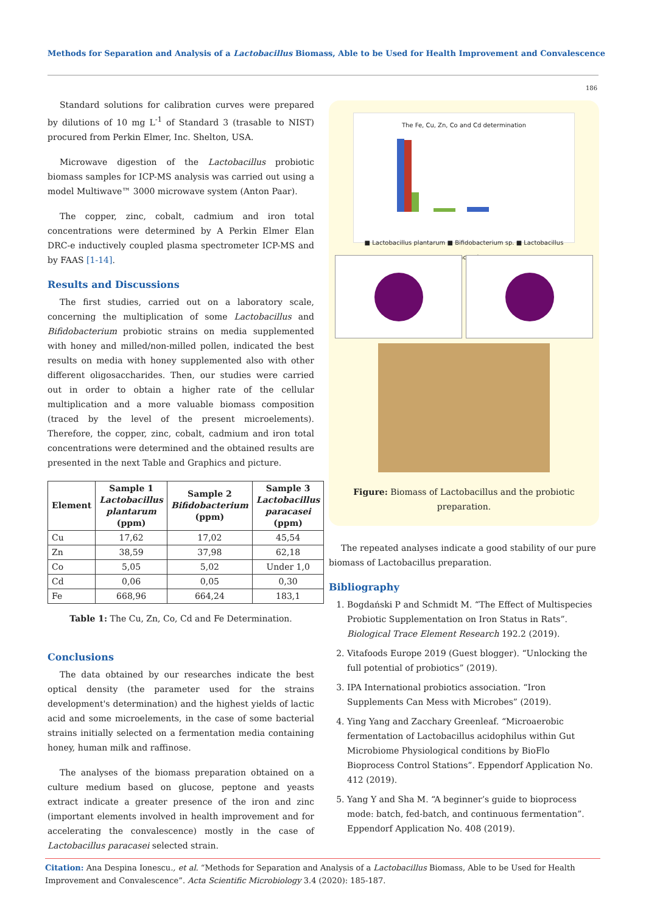Methods for Separation and Analysis of a Lactobacillus Biomass, Able to be Used for Health Improvement and Convalescence
186
Standard solutions for calibration curves were prepared by dilutions of 10 mg L<sup>-1</sup> of Standard 3 (trasable to NIST) procured from Perkin Elmer, Inc. Shelton, USA.
Microwave digestion of the Lactobacillus probiotic biomass samples for ICP-MS analysis was carried out using a model Multiwave™ 3000 microwave system (Anton Paar).
The copper, zinc, cobalt, cadmium and iron total concentrations were determined by A Perkin Elmer Elan DRC-e inductively coupled plasma spectrometer ICP-MS and by FAAS [1-14].
Results and Discussions
The first studies, carried out on a laboratory scale, concerning the multiplication of some Lactobacillus and Bifidobacterium probiotic strains on media supplemented with honey and milled/non-milled pollen, indicated the best results on media with honey supplemented also with other different oligosaccharides. Then, our studies were carried out in order to obtain a higher rate of the cellular multiplication and a more valuable biomass composition (traced by the level of the present microelements). Therefore, the copper, zinc, cobalt, cadmium and iron total concentrations were determined and the obtained results are presented in the next Table and Graphics and picture.
| Element | Sample 1 Lactobacillus plantarum (ppm) | Sample 2 Bifidobacterium (ppm) | Sample 3 Lactobacillus paracasei (ppm) |
| --- | --- | --- | --- |
| Cu | 17,62 | 17,02 | 45,54 |
| Zn | 38,59 | 37,98 | 62,18 |
| Co | 5,05 | 5,02 | Under 1,0 |
| Cd | 0,06 | 0,05 | 0,30 |
| Fe | 668,96 | 664,24 | 183,1 |
Table 1: The Cu, Zn, Co, Cd and Fe Determination.
Conclusions
The data obtained by our researches indicate the best optical density (the parameter used for the strains development's determination) and the highest yields of lactic acid and some microelements, in the case of some bacterial strains initially selected on a fermentation media containing honey, human milk and raffinose.
The analyses of the biomass preparation obtained on a culture medium based on glucose, peptone and yeasts extract indicate a greater presence of the iron and zinc (important elements involved in health improvement and for accelerating the convalescence) mostly in the case of Lactobacillus paracasei selected strain.
The Fe, Cu, Zn, Co and Cd determination
■ Lactobacillus plantarum ■ Bifidobacterium sp. ■ Lactobacillus paracasei
Figure: Biomass of Lactobacillus and the probiotic preparation.
The repeated analyses indicate a good stability of our pure biomass of Lactobacillus preparation.
Bibliography
1. Bogdański P and Schmidt M. “The Effect of Multispecies Probiotic Supplementation on Iron Status in Rats”. Biological Trace Element Research 192.2 (2019).
2. Vitafoods Europe 2019 (Guest blogger). “Unlocking the full potential of probiotics” (2019).
3. IPA International probiotics association. “Iron Supplements Can Mess with Microbes” (2019).
4. Ying Yang and Zacchary Greenleaf. “Microaerobic fermentation of Lactobacillus acidophilus within Gut Microbiome Physiological conditions by BioFlo Bioprocess Control Stations”. Eppendorf Application No. 412 (2019).
5. Yang Y and Sha M. “A beginner’s guide to bioprocess mode: batch, fed-batch, and continuous fermentation”. Eppendorf Application No. 408 (2019).
Citation: Ana Despina Ionescu., et al. “Methods for Separation and Analysis of a Lactobacillus Biomass, Able to be Used for Health Improvement and Convalescence”. Acta Scientific Microbiology 3.4 (2020): 185-187.